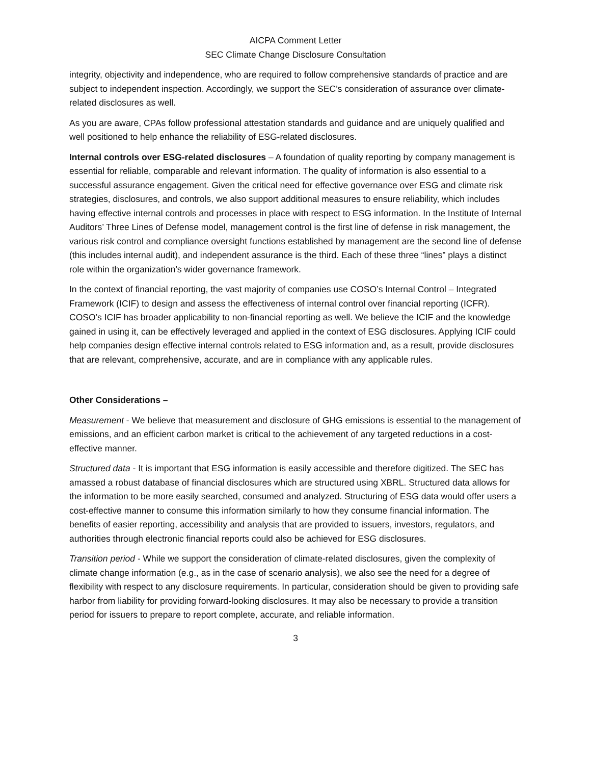AICPA Comment Letter
SEC Climate Change Disclosure Consultation
integrity, objectivity and independence, who are required to follow comprehensive standards of practice and are subject to independent inspection. Accordingly, we support the SEC’s consideration of assurance over climate-related disclosures as well.
As you are aware, CPAs follow professional attestation standards and guidance and are uniquely qualified and well positioned to help enhance the reliability of ESG-related disclosures.
Internal controls over ESG-related disclosures – A foundation of quality reporting by company management is essential for reliable, comparable and relevant information. The quality of information is also essential to a successful assurance engagement. Given the critical need for effective governance over ESG and climate risk strategies, disclosures, and controls, we also support additional measures to ensure reliability, which includes having effective internal controls and processes in place with respect to ESG information. In the Institute of Internal Auditors’ Three Lines of Defense model, management control is the first line of defense in risk management, the various risk control and compliance oversight functions established by management are the second line of defense (this includes internal audit), and independent assurance is the third. Each of these three “lines” plays a distinct role within the organization’s wider governance framework.
In the context of financial reporting, the vast majority of companies use COSO’s Internal Control – Integrated Framework (ICIF) to design and assess the effectiveness of internal control over financial reporting (ICFR). COSO’s ICIF has broader applicability to non-financial reporting as well. We believe the ICIF and the knowledge gained in using it, can be effectively leveraged and applied in the context of ESG disclosures. Applying ICIF could help companies design effective internal controls related to ESG information and, as a result, provide disclosures that are relevant, comprehensive, accurate, and are in compliance with any applicable rules.
Other Considerations –
Measurement - We believe that measurement and disclosure of GHG emissions is essential to the management of emissions, and an efficient carbon market is critical to the achievement of any targeted reductions in a cost-effective manner.
Structured data - It is important that ESG information is easily accessible and therefore digitized. The SEC has amassed a robust database of financial disclosures which are structured using XBRL. Structured data allows for the information to be more easily searched, consumed and analyzed. Structuring of ESG data would offer users a cost-effective manner to consume this information similarly to how they consume financial information. The benefits of easier reporting, accessibility and analysis that are provided to issuers, investors, regulators, and authorities through electronic financial reports could also be achieved for ESG disclosures.
Transition period - While we support the consideration of climate-related disclosures, given the complexity of climate change information (e.g., as in the case of scenario analysis), we also see the need for a degree of flexibility with respect to any disclosure requirements. In particular, consideration should be given to providing safe harbor from liability for providing forward-looking disclosures. It may also be necessary to provide a transition period for issuers to prepare to report complete, accurate, and reliable information.
3